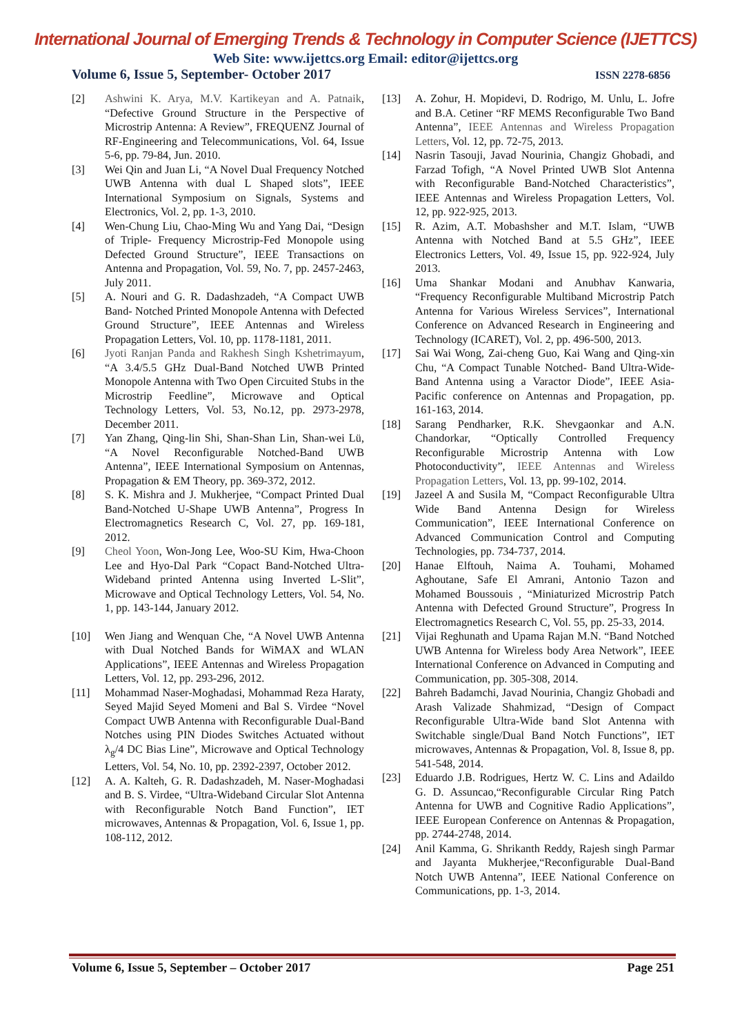International Journal of Emerging Trends & Technology in Computer Science (IJETTCS)
Web Site: www.ijettcs.org Email: editor@ijettcs.org
Volume 6, Issue 5, September- October 2017 ISSN 2278-6856
[2] Ashwini K. Arya, M.V. Kartikeyan and A. Patnaik, “Defective Ground Structure in the Perspective of Microstrip Antenna: A Review”, FREQUENZ Journal of RF-Engineering and Telecommunications, Vol. 64, Issue 5-6, pp. 79-84, Jun. 2010.
[3] Wei Qin and Juan Li, “A Novel Dual Frequency Notched UWB Antenna with dual L Shaped slots”, IEEE International Symposium on Signals, Systems and Electronics, Vol. 2, pp. 1-3, 2010.
[4] Wen-Chung Liu, Chao-Ming Wu and Yang Dai, “Design of Triple- Frequency Microstrip-Fed Monopole using Defected Ground Structure”, IEEE Transactions on Antenna and Propagation, Vol. 59, No. 7, pp. 2457-2463, July 2011.
[5] A. Nouri and G. R. Dadashzadeh, “A Compact UWB Band- Notched Printed Monopole Antenna with Defected Ground Structure”, IEEE Antennas and Wireless Propagation Letters, Vol. 10, pp. 1178-1181, 2011.
[6] Jyoti Ranjan Panda and Rakhesh Singh Kshetrimayum, “A 3.4/5.5 GHz Dual-Band Notched UWB Printed Monopole Antenna with Two Open Circuited Stubs in the Microstrip Feedline”, Microwave and Optical Technology Letters, Vol. 53, No.12, pp. 2973-2978, December 2011.
[7] Yan Zhang, Qing-lin Shi, Shan-Shan Lin, Shan-wei Lü, “A Novel Reconfigurable Notched-Band UWB Antenna”, IEEE International Symposium on Antennas, Propagation & EM Theory, pp. 369-372, 2012.
[8] S. K. Mishra and J. Mukherjee, “Compact Printed Dual Band-Notched U-Shape UWB Antenna”, Progress In Electromagnetics Research C, Vol. 27, pp. 169-181, 2012.
[9] Cheol Yoon, Won-Jong Lee, Woo-SU Kim, Hwa-Choon Lee and Hyo-Dal Park “Copact Band-Notched Ultra-Wideband printed Antenna using Inverted L-Slit”, Microwave and Optical Technology Letters, Vol. 54, No. 1, pp. 143-144, January 2012.
[10] Wen Jiang and Wenquan Che, “A Novel UWB Antenna with Dual Notched Bands for WiMAX and WLAN Applications”, IEEE Antennas and Wireless Propagation Letters, Vol. 12, pp. 293-296, 2012.
[11] Mohammad Naser-Moghadasi, Mohammad Reza Haraty, Seyed Majid Seyed Momeni and Bal S. Virdee “Novel Compact UWB Antenna with Reconfigurable Dual-Band Notches using PIN Diodes Switches Actuated without λ<sub>g</sub>/4 DC Bias Line”, Microwave and Optical Technology Letters, Vol. 54, No. 10, pp. 2392-2397, October 2012.
[12] A. A. Kalteh, G. R. Dadashzadeh, M. Naser-Moghadasi and B. S. Virdee, “Ultra-Wideband Circular Slot Antenna with Reconfigurable Notch Band Function”, IET microwaves, Antennas & Propagation, Vol. 6, Issue 1, pp. 108-112, 2012.
[13] A. Zohur, H. Mopidevi, D. Rodrigo, M. Unlu, L. Jofre and B.A. Cetiner “RF MEMS Reconfigurable Two Band Antenna”, IEEE Antennas and Wireless Propagation Letters, Vol. 12, pp. 72-75, 2013.
[14] Nasrin Tasouji, Javad Nourinia, Changiz Ghobadi, and Farzad Tofigh, “A Novel Printed UWB Slot Antenna with Reconfigurable Band-Notched Characteristics”, IEEE Antennas and Wireless Propagation Letters, Vol. 12, pp. 922-925, 2013.
[15] R. Azim, A.T. Mobashsher and M.T. Islam, “UWB Antenna with Notched Band at 5.5 GHz”, IEEE Electronics Letters, Vol. 49, Issue 15, pp. 922-924, July 2013.
[16] Uma Shankar Modani and Anubhav Kanwaria, “Frequency Reconfigurable Multiband Microstrip Patch Antenna for Various Wireless Services”, International Conference on Advanced Research in Engineering and Technology (ICARET), Vol. 2, pp. 496-500, 2013.
[17] Sai Wai Wong, Zai-cheng Guo, Kai Wang and Qing-xin Chu, “A Compact Tunable Notched- Band Ultra-Wide-Band Antenna using a Varactor Diode”, IEEE Asia-Pacific conference on Antennas and Propagation, pp. 161-163, 2014.
[18] Sarang Pendharker, R.K. Shevgaonkar and A.N. Chandorkar, “Optically Controlled Frequency Reconfigurable Microstrip Antenna with Low Photoconductivity”, IEEE Antennas and Wireless Propagation Letters, Vol. 13, pp. 99-102, 2014.
[19] Jazeel A and Susila M, “Compact Reconfigurable Ultra Wide Band Antenna Design for Wireless Communication”, IEEE International Conference on Advanced Communication Control and Computing Technologies, pp. 734-737, 2014.
[20] Hanae Elftouh, Naima A. Touhami, Mohamed Aghoutane, Safe El Amrani, Antonio Tazon and Mohamed Boussouis , “Miniaturized Microstrip Patch Antenna with Defected Ground Structure”, Progress In Electromagnetics Research C, Vol. 55, pp. 25-33, 2014.
[21] Vijai Reghunath and Upama Rajan M.N. “Band Notched UWB Antenna for Wireless body Area Network”, IEEE International Conference on Advanced in Computing and Communication, pp. 305-308, 2014.
[22] Bahreh Badamchi, Javad Nourinia, Changiz Ghobadi and Arash Valizade Shahmizad, “Design of Compact Reconfigurable Ultra-Wide band Slot Antenna with Switchable single/Dual Band Notch Functions”, IET microwaves, Antennas & Propagation, Vol. 8, Issue 8, pp. 541-548, 2014.
[23] Eduardo J.B. Rodrigues, Hertz W. C. Lins and Adaildo G. D. Assuncao,“Reconfigurable Circular Ring Patch Antenna for UWB and Cognitive Radio Applications”, IEEE European Conference on Antennas & Propagation, pp. 2744-2748, 2014.
[24] Anil Kamma, G. Shrikanth Reddy, Rajesh singh Parmar and Jayanta Mukherjee,“Reconfigurable Dual-Band Notch UWB Antenna”, IEEE National Conference on Communications, pp. 1-3, 2014.
Volume 6, Issue 5, September – October 2017 Page 251